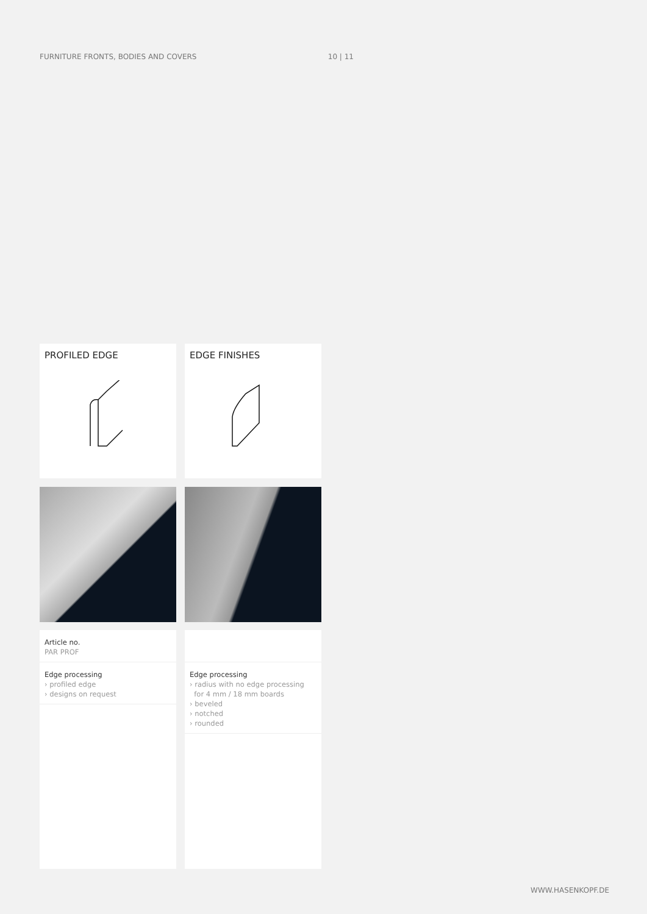FURNITURE FRONTS, BODIES AND COVERS 10 | 11
PROFILED EDGE
EDGE FINISHES
Article no.
PAR PROF
Edge processing
› profiled edge
› designs on request
Edge processing
› radius with no edge processing
for 4 mm / 18 mm boards
› beveled
› notched
› rounded
WWW.HASENKOPF.DE